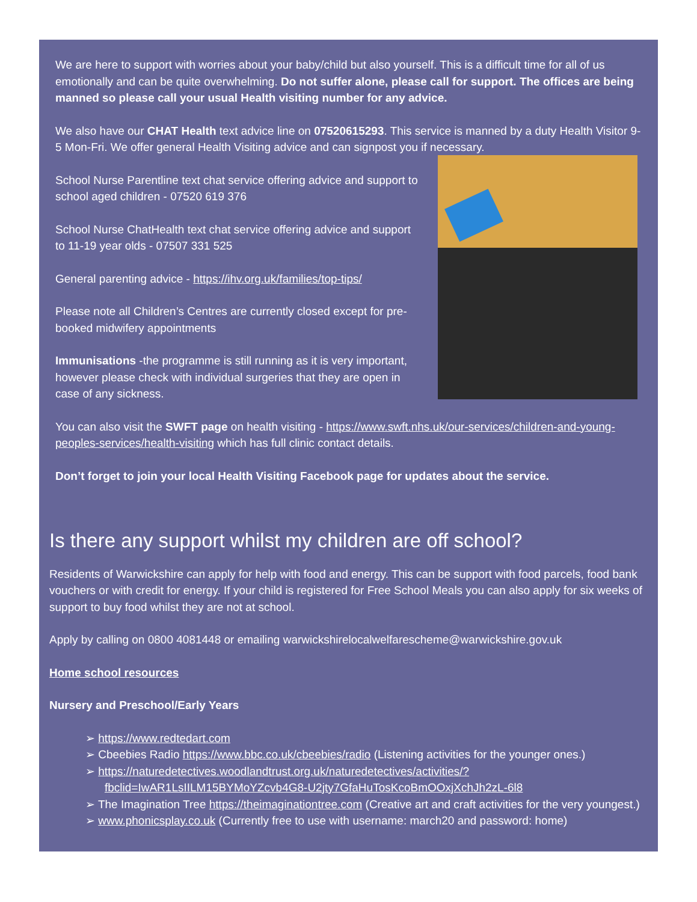We are here to support with worries about your baby/child but also yourself. This is a difficult time for all of us emotionally and can be quite overwhelming. Do not suffer alone, please call for support. The offices are being manned so please call your usual Health visiting number for any advice.
We also have our CHAT Health text advice line on 07520615293. This service is manned by a duty Health Visitor 9-5 Mon-Fri. We offer general Health Visiting advice and can signpost you if necessary.
School Nurse Parentline text chat service offering advice and support to school aged children - 07520 619 376
School Nurse ChatHealth text chat service offering advice and support to 11-19 year olds - 07507 331 525
General parenting advice - https://ihv.org.uk/families/top-tips/
Please note all Children’s Centres are currently closed except for pre-booked midwifery appointments
Immunisations -the programme is still running as it is very important, however please check with individual surgeries that they are open in case of any sickness.
You can also visit the SWFT page on health visiting - https://www.swft.nhs.uk/our-services/children-and-young-peoples-services/health-visiting which has full clinic contact details.
Don’t forget to join your local Health Visiting Facebook page for updates about the service.
Is there any support whilst my children are off school?
Residents of Warwickshire can apply for help with food and energy. This can be support with food parcels, food bank vouchers or with credit for energy. If your child is registered for Free School Meals you can also apply for six weeks of support to buy food whilst they are not at school.
Apply by calling on 0800 4081448 or emailing warwickshirelocalwelfarescheme@warwickshire.gov.uk
Home school resources
Nursery and Preschool/Early Years
➢ https://www.redtedart.com
➢ Cbeebies Radio https://www.bbc.co.uk/cbeebies/radio (Listening activities for the younger ones.)
➢ https://naturedetectives.woodlandtrust.org.uk/naturedetectives/activities/?fbclid=IwAR1LsIILM15BYMoYZcvb4G8-U2jty7GfaHuTosKcoBmOOxjXchJh2zL-6l8
➢ The Imagination Tree https://theimaginationtree.com (Creative art and craft activities for the very youngest.)
➢ www.phonicsplay.co.uk (Currently free to use with username: march20 and password: home)